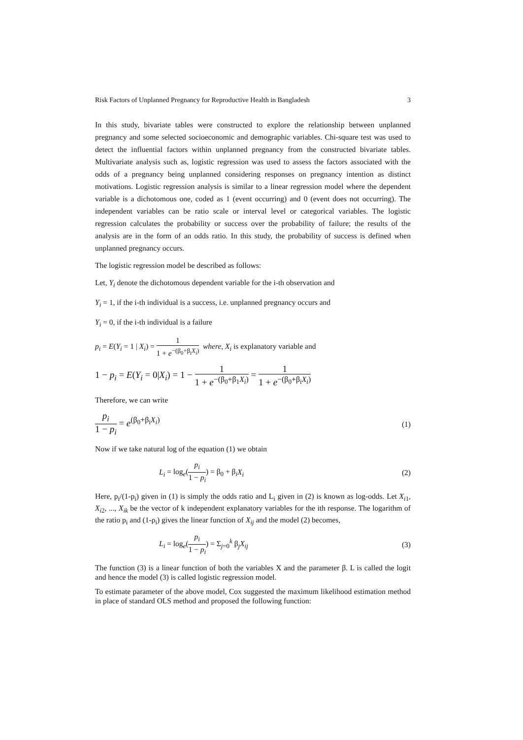Risk Factors of Unplanned Pregnancy for Reproductive Health in Bangladesh 3
In this study, bivariate tables were constructed to explore the relationship between unplanned pregnancy and some selected socioeconomic and demographic variables. Chi-square test was used to detect the influential factors within unplanned pregnancy from the constructed bivariate tables. Multivariate analysis such as, logistic regression was used to assess the factors associated with the odds of a pregnancy being unplanned considering responses on pregnancy intention as distinct motivations. Logistic regression analysis is similar to a linear regression model where the dependent variable is a dichotomous one, coded as 1 (event occurring) and 0 (event does not occurring). The independent variables can be ratio scale or interval level or categorical variables. The logistic regression calculates the probability or success over the probability of failure; the results of the analysis are in the form of an odds ratio. In this study, the probability of success is defined when unplanned pregnancy occurs.
The logistic regression model be described as follows:
Let, Y<sub>i</sub> denote the dichotomous dependent variable for the i-th observation and
Y<sub>i</sub> = 1, if the i-th individual is a success, i.e. unplanned pregnancy occurs and
Y<sub>i</sub> = 0, if the i-th individual is a failure
p<sub>i</sub> = E(Y<sub>i</sub> = 1 | X<sub>i</sub>) = 1 1 + e<sup>−(β<sub>0</sub>+β<sub>i</sub>X<sub>i</sub>)</sup> where, X<sub>i</sub> is explanatory variable and
1 − p<sub>i</sub> = E(Y<sub>i</sub> = 0|X<sub>i</sub>) = 1 − 1 1 + e<sup>−(β<sub>0</sub>+β<sub>1</sub>X<sub>i</sub>)</sup> = 1 1 + e<sup>−(β<sub>0</sub>+β<sub>i</sub>X<sub>i</sub>)</sup>
Therefore, we can write
p<sub>i</sub> 1 − p<sub>i</sub> = e<sup>(β<sub>0</sub>+β<sub>i</sub>X<sub>i</sub>)</sup> (1)
Now if we take natural log of the equation (1) we obtain
L<sub>i</sub> = log<sub>e</sub>(p<sub>i</sub> 1 − p<sub>i</sub>) = β<sub>0</sub> + β<sub>i</sub>X<sub>i</sub> (2)
Here, p<sub>i</sub>/(1-p<sub>i</sub>) given in (1) is simply the odds ratio and L<sub>i</sub> given in (2) is known as log-odds. Let X<sub>i</sub><sub>1</sub>, X<sub>i</sub><sub>2</sub>, ..., X<sub>ik</sub> be the vector of k independent explanatory variables for the ith response. The logarithm of the ratio p<sub>i</sub> and (1-ρ<sub>i</sub>) gives the linear function of X<sub>ij</sub> and the model (2) becomes,
L<sub>i</sub> = log<sub>e</sub>(p<sub>i</sub> 1 − p<sub>i</sub>) = Σ<sub>j=0</sub><sup>k</sup> β<sub>j</sub>X<sub>ij</sub> (3)
The function (3) is a linear function of both the variables X and the parameter β. L is called the logit and hence the model (3) is called logistic regression model.
To estimate parameter of the above model, Cox suggested the maximum likelihood estimation method in place of standard OLS method and proposed the following function: